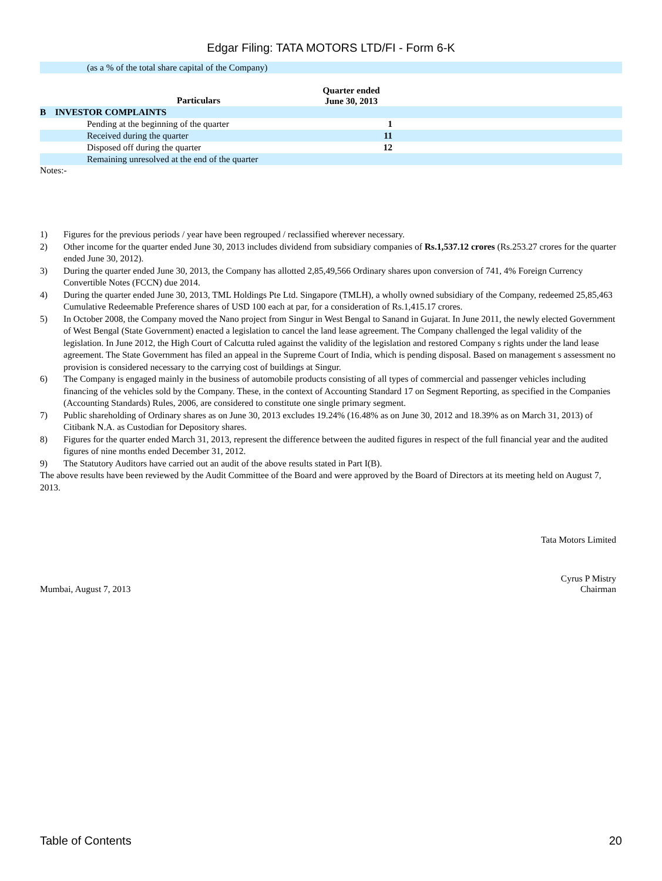Edgar Filing: TATA MOTORS LTD/FI - Form 6-K
| | (as a % of the total share capital of the Company) | | |
| | Particulars | Quarter ended June 30, 2013 | |
| B INVESTOR COMPLAINTS | | | |
| | Pending at the beginning of the quarter | 1 | |
| | Received during the quarter | 11 | |
| | Disposed off during the quarter | 12 | |
| | Remaining unresolved at the end of the quarter | | |
Notes:-
1) Figures for the previous periods / year have been regrouped / reclassified wherever necessary.
2) Other income for the quarter ended June 30, 2013 includes dividend from subsidiary companies of Rs.1,537.12 crores (Rs.253.27 crores for the quarter ended June 30, 2012).
3) During the quarter ended June 30, 2013, the Company has allotted 2,85,49,566 Ordinary shares upon conversion of 741, 4% Foreign Currency Convertible Notes (FCCN) due 2014.
4) During the quarter ended June 30, 2013, TML Holdings Pte Ltd. Singapore (TMLH), a wholly owned subsidiary of the Company, redeemed 25,85,463 Cumulative Redeemable Preference shares of USD 100 each at par, for a consideration of Rs.1,415.17 crores.
5) In October 2008, the Company moved the Nano project from Singur in West Bengal to Sanand in Gujarat. In June 2011, the newly elected Government of West Bengal (State Government) enacted a legislation to cancel the land lease agreement. The Company challenged the legal validity of the legislation. In June 2012, the High Court of Calcutta ruled against the validity of the legislation and restored Company s rights under the land lease agreement. The State Government has filed an appeal in the Supreme Court of India, which is pending disposal. Based on management s assessment no provision is considered necessary to the carrying cost of buildings at Singur.
6) The Company is engaged mainly in the business of automobile products consisting of all types of commercial and passenger vehicles including financing of the vehicles sold by the Company. These, in the context of Accounting Standard 17 on Segment Reporting, as specified in the Companies (Accounting Standards) Rules, 2006, are considered to constitute one single primary segment.
7) Public shareholding of Ordinary shares as on June 30, 2013 excludes 19.24% (16.48% as on June 30, 2012 and 18.39% as on March 31, 2013) of Citibank N.A. as Custodian for Depository shares.
8) Figures for the quarter ended March 31, 2013, represent the difference between the audited figures in respect of the full financial year and the audited figures of nine months ended December 31, 2012.
9) The Statutory Auditors have carried out an audit of the above results stated in Part I(B).
The above results have been reviewed by the Audit Committee of the Board and were approved by the Board of Directors at its meeting held on August 7, 2013.
Tata Motors Limited
Mumbai, August 7, 2013
Cyrus P Mistry
Chairman
Table of Contents 20